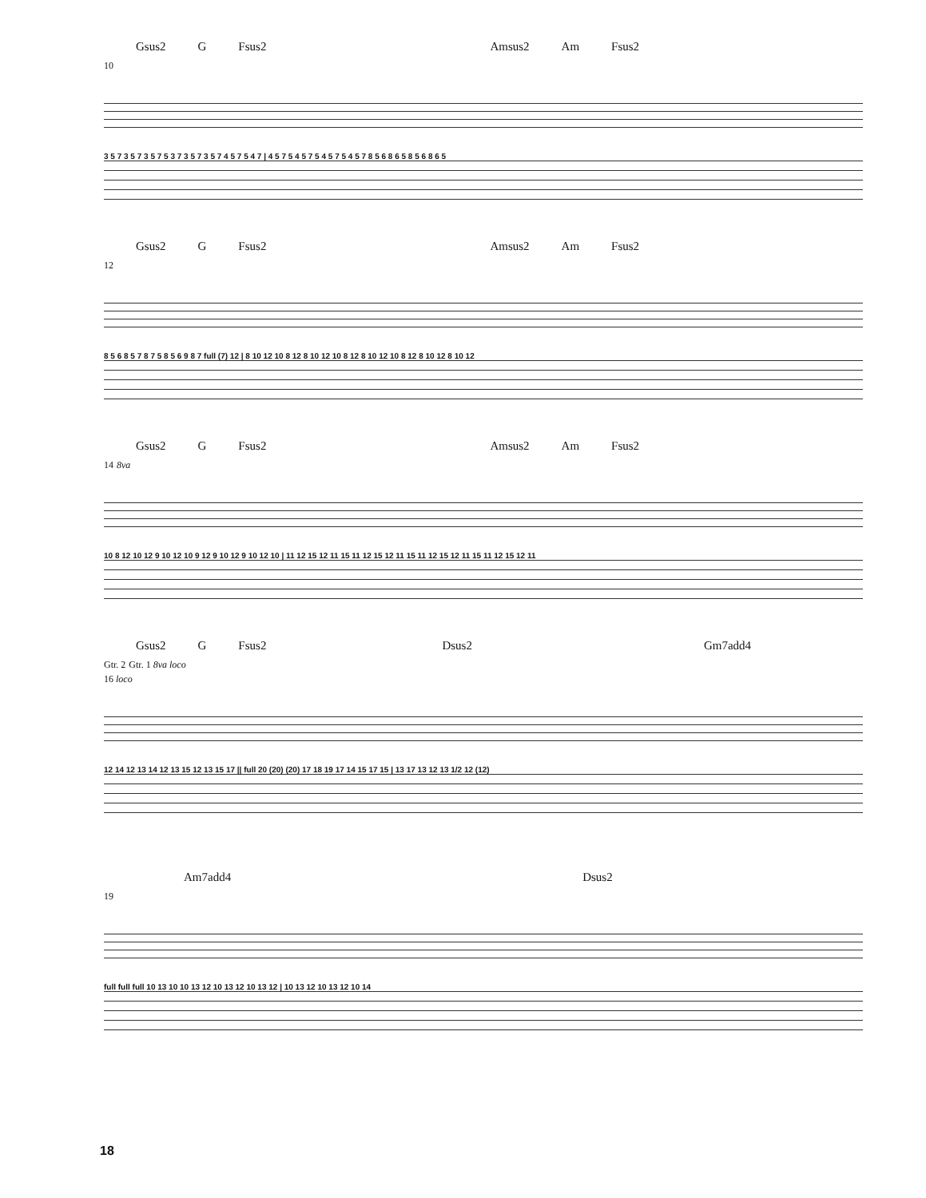Gsus2 G Fsus2 Amsus2 Am Fsus2
10
3 5 7 3 5 7 3 5 7 5 3 7 3 5 7 3 5 7 4 5 7 5 4 7 | 4 5 7 5 4 5 7 5 4 5 7 5 4 5 7 8 5 6 8 6 5 8 5 6 8 6 5
Gsus2 G Fsus2 Amsus2 Am Fsus2
12
8 5 6 8 5 7 8 7 5 8 5 6 9 8 7 full (7) 12 | 8 10 12 10 8 12 8 10 12 10 8 12 8 10 12 10 8 12 8 10 12 8 10 12
Gsus2 G Fsus2 Amsus2 Am Fsus2
14 8va
10 8 12 10 12 9 10 12 10 9 12 9 10 12 9 10 12 10 | 11 12 15 12 11 15 11 12 15 12 11 15 11 12 15 12 11 15 11 12 15 12 11
Gsus2 G Fsus2 Dsus2 Gm7add4
Gtr. 2 Gtr. 1 8va loco
16 loco
12 14 12 13 14 12 13 15 12 13 15 17 || full 20 (20) (20) 17 18 19 17 14 15 17 15 | 13 17 13 12 13 1/2 12 (12)
Am7add4 Dsus2
19
full full full 10 13 10 10 13 12 10 13 12 10 13 12 | 10 13 12 10 13 12 10 14
18